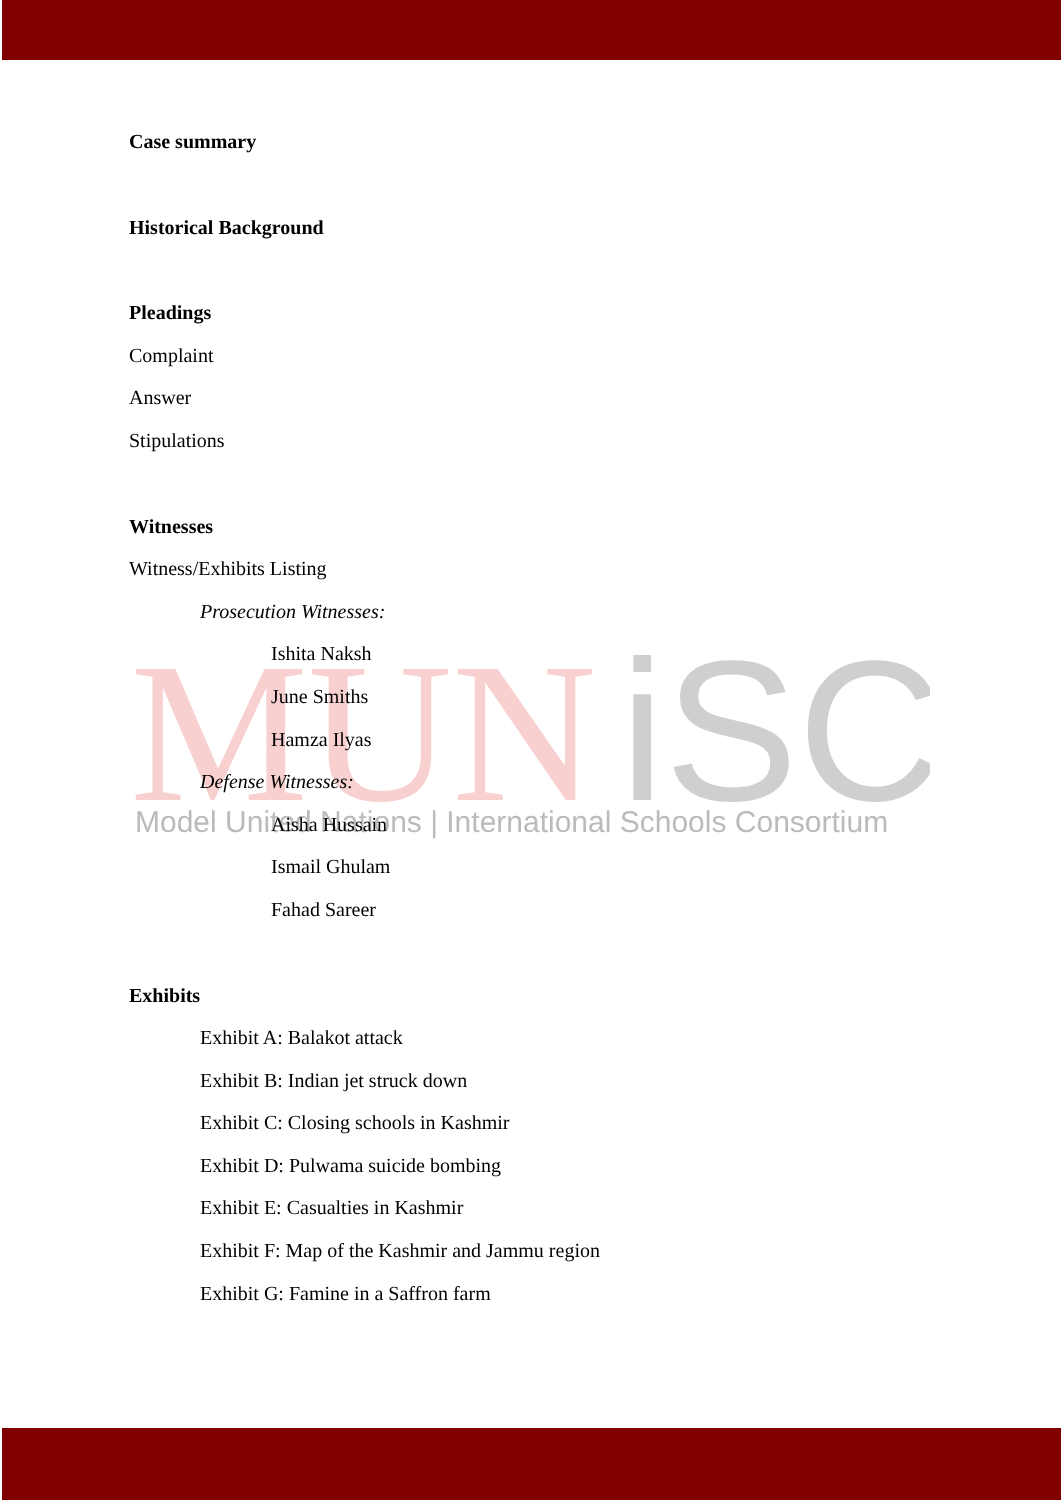MUN
iSC
Model United Nations | International Schools Consortium
Case summary
Historical Background
Pleadings
Complaint
Answer
Stipulations
Witnesses
Witness/Exhibits Listing
Prosecution Witnesses:
Ishita Naksh
June Smiths
Hamza Ilyas
Defense Witnesses:
Aisha Hussain
Ismail Ghulam
Fahad Sareer
Exhibits
Exhibit A: Balakot attack
Exhibit B: Indian jet struck down
Exhibit C: Closing schools in Kashmir
Exhibit D: Pulwama suicide bombing
Exhibit E: Casualties in Kashmir
Exhibit F: Map of the Kashmir and Jammu region
Exhibit G: Famine in a Saffron farm